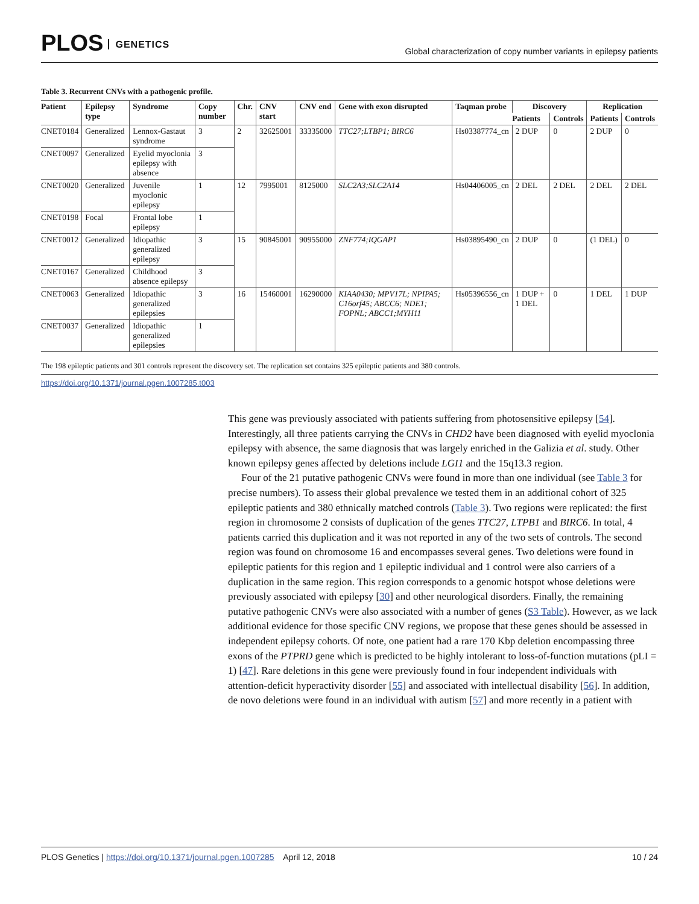PLOS GENETICS
Global characterization of copy number variants in epilepsy patients
Table 3. Recurrent CNVs with a pathogenic profile.
| Patient | Epilepsy type | Syndrome | Copy number | Chr. | CNV start | CNV end | Gene with exon disrupted | Taqman probe | Discovery | | Replication | |
| --- | --- | --- | --- | --- | --- | --- | --- | --- | --- | --- | --- | --- |
| | | | | | | | | | Patients | Controls | Patients | Controls |
| CNET0184 | Generalized | Lennox-Gastaut syndrome | 3 | 2 | 32625001 | 33335000 | TTC27;LTBP1; BIRC6 | Hs03387774_cn | 2 DUP | 0 | 2 DUP | 0 |
| CNET0097 | Generalized | Eyelid myoclonia epilepsy with absence | 3 | | | | | | | | | |
| CNET0020 | Generalized | Juvenile myoclonic epilepsy | 1 | 12 | 7995001 | 8125000 | SLC2A3;SLC2A14 | Hs04406005_cn | 2 DEL | 2 DEL | 2 DEL | 2 DEL |
| CNET0198 | Focal | Frontal lobe epilepsy | 1 | | | | | | | | | |
| CNET0012 | Generalized | Idiopathic generalized epilepsy | 3 | 15 | 90845001 | 90955000 | ZNF774;IQGAP1 | Hs03895490_cn | 2 DUP | 0 | (1 DEL) | 0 |
| CNET0167 | Generalized | Childhood absence epilepsy | 3 | | | | | | | | | |
| CNET0063 | Generalized | Idiopathic generalized epilepsies | 3 | 16 | 15460001 | 16290000 | KIAA0430; MPV17L; NPIPA5; C16orf45; ABCC6; NDE1; FOPNL; ABCC1;MYH11 | Hs05396556_cn | 1 DUP + 1 DEL | 0 | 1 DEL | 1 DUP |
| CNET0037 | Generalized | Idiopathic generalized epilepsies | 1 | | | | | | | | | |
The 198 epileptic patients and 301 controls represent the discovery set. The replication set contains 325 epileptic patients and 380 controls.
https://doi.org/10.1371/journal.pgen.1007285.t003
This gene was previously associated with patients suffering from photosensitive epilepsy [54]. Interestingly, all three patients carrying the CNVs in CHD2 have been diagnosed with eyelid myoclonia epilepsy with absence, the same diagnosis that was largely enriched in the Galizia et al. study. Other known epilepsy genes affected by deletions include LGI1 and the 15q13.3 region.
Four of the 21 putative pathogenic CNVs were found in more than one individual (see Table 3 for precise numbers). To assess their global prevalence we tested them in an additional cohort of 325 epileptic patients and 380 ethnically matched controls (Table 3). Two regions were replicated: the first region in chromosome 2 consists of duplication of the genes TTC27, LTPB1 and BIRC6. In total, 4 patients carried this duplication and it was not reported in any of the two sets of controls. The second region was found on chromosome 16 and encompasses several genes. Two deletions were found in epileptic patients for this region and 1 epileptic individual and 1 control were also carriers of a duplication in the same region. This region corresponds to a genomic hotspot whose deletions were previously associated with epilepsy [30] and other neurological disorders. Finally, the remaining putative pathogenic CNVs were also associated with a number of genes (S3 Table). However, as we lack additional evidence for those specific CNV regions, we propose that these genes should be assessed in independent epilepsy cohorts. Of note, one patient had a rare 170 Kbp deletion encompassing three exons of the PTPRD gene which is predicted to be highly intolerant to loss-of-function mutations (pLI = 1) [47]. Rare deletions in this gene were previously found in four independent individuals with attention-deficit hyperactivity disorder [55] and associated with intellectual disability [56]. In addition, de novo deletions were found in an individual with autism [57] and more recently in a patient with
PLOS Genetics | https://doi.org/10.1371/journal.pgen.1007285 April 12, 2018
10 / 24